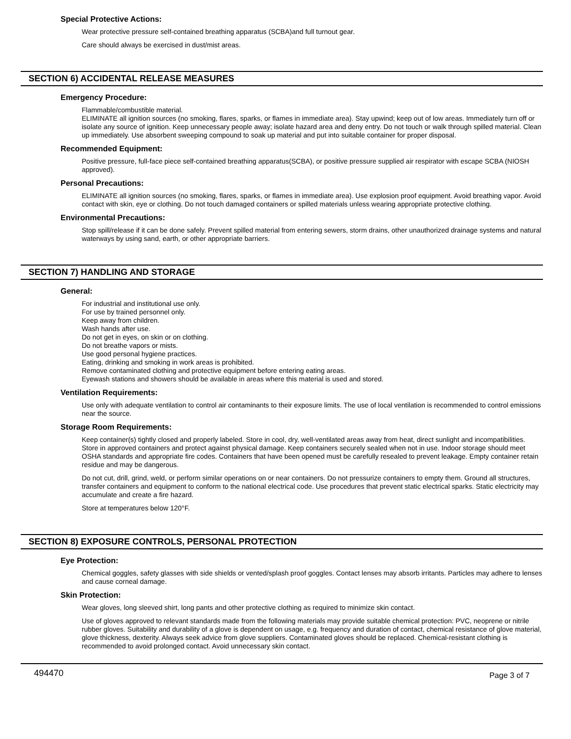Special Protective Actions:
Wear protective pressure self-contained breathing apparatus (SCBA)and full turnout gear.
Care should always be exercised in dust/mist areas.
SECTION 6) ACCIDENTAL RELEASE MEASURES
Emergency Procedure:
Flammable/combustible material.
ELIMINATE all ignition sources (no smoking, flares, sparks, or flames in immediate area). Stay upwind; keep out of low areas. Immediately turn off or isolate any source of ignition. Keep unnecessary people away; isolate hazard area and deny entry. Do not touch or walk through spilled material. Clean up immediately. Use absorbent sweeping compound to soak up material and put into suitable container for proper disposal.
Recommended Equipment:
Positive pressure, full-face piece self-contained breathing apparatus(SCBA), or positive pressure supplied air respirator with escape SCBA (NIOSH approved).
Personal Precautions:
ELIMINATE all ignition sources (no smoking, flares, sparks, or flames in immediate area). Use explosion proof equipment. Avoid breathing vapor. Avoid contact with skin, eye or clothing. Do not touch damaged containers or spilled materials unless wearing appropriate protective clothing.
Environmental Precautions:
Stop spill/release if it can be done safely. Prevent spilled material from entering sewers, storm drains, other unauthorized drainage systems and natural waterways by using sand, earth, or other appropriate barriers.
SECTION 7) HANDLING AND STORAGE
General:
For industrial and institutional use only.
For use by trained personnel only.
Keep away from children.
Wash hands after use.
Do not get in eyes, on skin or on clothing.
Do not breathe vapors or mists.
Use good personal hygiene practices.
Eating, drinking and smoking in work areas is prohibited.
Remove contaminated clothing and protective equipment before entering eating areas.
Eyewash stations and showers should be available in areas where this material is used and stored.
Ventilation Requirements:
Use only with adequate ventilation to control air contaminants to their exposure limits. The use of local ventilation is recommended to control emissions near the source.
Storage Room Requirements:
Keep container(s) tightly closed and properly labeled. Store in cool, dry, well-ventilated areas away from heat, direct sunlight and incompatibilities. Store in approved containers and protect against physical damage. Keep containers securely sealed when not in use. Indoor storage should meet OSHA standards and appropriate fire codes. Containers that have been opened must be carefully resealed to prevent leakage. Empty container retain residue and may be dangerous.
Do not cut, drill, grind, weld, or perform similar operations on or near containers. Do not pressurize containers to empty them. Ground all structures, transfer containers and equipment to conform to the national electrical code. Use procedures that prevent static electrical sparks. Static electricity may accumulate and create a fire hazard.
Store at temperatures below 120°F.
SECTION 8) EXPOSURE CONTROLS, PERSONAL PROTECTION
Eye Protection:
Chemical goggles, safety glasses with side shields or vented/splash proof goggles. Contact lenses may absorb irritants. Particles may adhere to lenses and cause corneal damage.
Skin Protection:
Wear gloves, long sleeved shirt, long pants and other protective clothing as required to minimize skin contact.
Use of gloves approved to relevant standards made from the following materials may provide suitable chemical protection: PVC, neoprene or nitrile rubber gloves. Suitability and durability of a glove is dependent on usage, e.g. frequency and duration of contact, chemical resistance of glove material, glove thickness, dexterity. Always seek advice from glove suppliers. Contaminated gloves should be replaced. Chemical-resistant clothing is recommended to avoid prolonged contact. Avoid unnecessary skin contact.
494470 Page 3 of 7